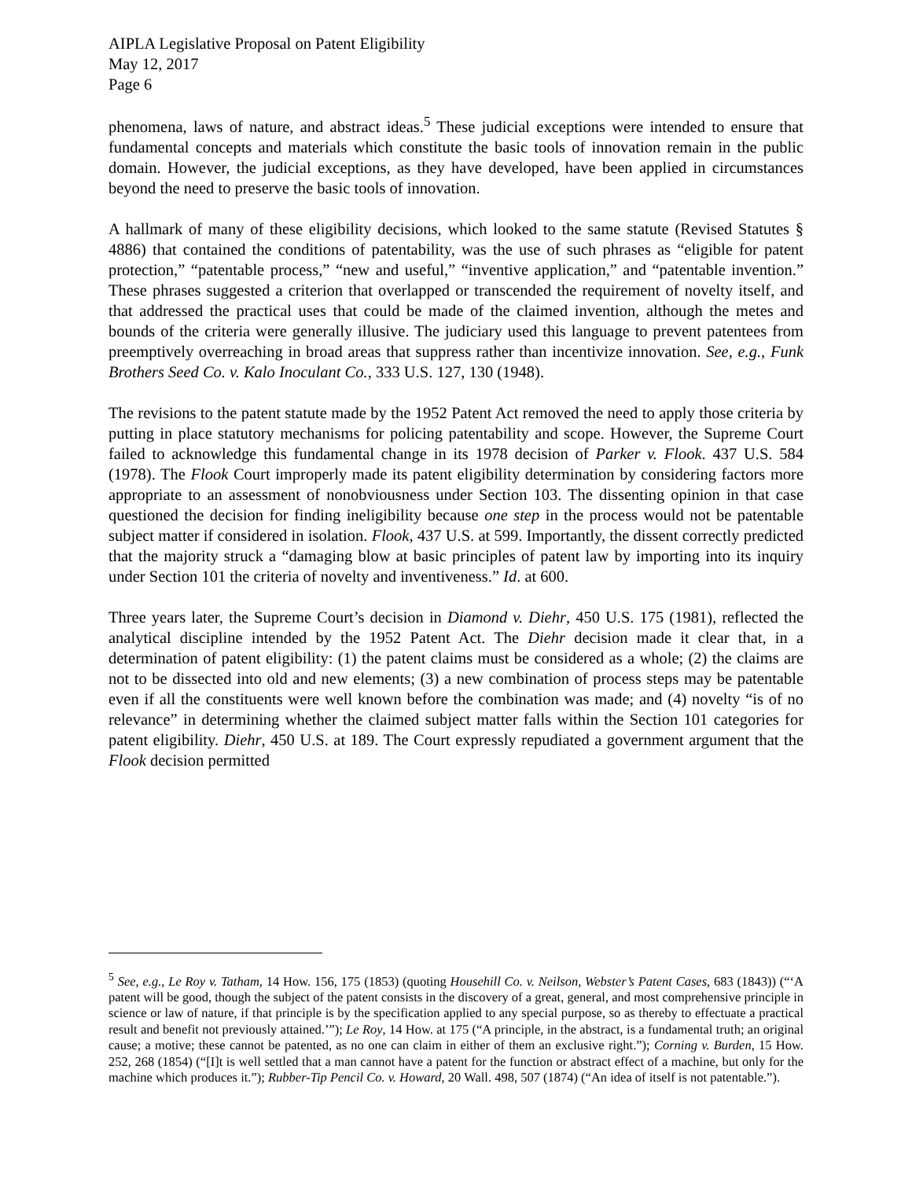AIPLA Legislative Proposal on Patent Eligibility
May 12, 2017
Page 6
phenomena, laws of nature, and abstract ideas.<sup>5</sup> These judicial exceptions were intended to ensure that fundamental concepts and materials which constitute the basic tools of innovation remain in the public domain. However, the judicial exceptions, as they have developed, have been applied in circumstances beyond the need to preserve the basic tools of innovation.
A hallmark of many of these eligibility decisions, which looked to the same statute (Revised Statutes § 4886) that contained the conditions of patentability, was the use of such phrases as “eligible for patent protection,” “patentable process,” “new and useful,” “inventive application,” and “patentable invention.” These phrases suggested a criterion that overlapped or transcended the requirement of novelty itself, and that addressed the practical uses that could be made of the claimed invention, although the metes and bounds of the criteria were generally illusive. The judiciary used this language to prevent patentees from preemptively overreaching in broad areas that suppress rather than incentivize innovation. See, e.g., Funk Brothers Seed Co. v. Kalo Inoculant Co., 333 U.S. 127, 130 (1948).
The revisions to the patent statute made by the 1952 Patent Act removed the need to apply those criteria by putting in place statutory mechanisms for policing patentability and scope. However, the Supreme Court failed to acknowledge this fundamental change in its 1978 decision of Parker v. Flook. 437 U.S. 584 (1978). The Flook Court improperly made its patent eligibility determination by considering factors more appropriate to an assessment of nonobviousness under Section 103. The dissenting opinion in that case questioned the decision for finding ineligibility because one step in the process would not be patentable subject matter if considered in isolation. Flook, 437 U.S. at 599. Importantly, the dissent correctly predicted that the majority struck a “damaging blow at basic principles of patent law by importing into its inquiry under Section 101 the criteria of novelty and inventiveness.” Id. at 600.
Three years later, the Supreme Court’s decision in Diamond v. Diehr, 450 U.S. 175 (1981), reflected the analytical discipline intended by the 1952 Patent Act. The Diehr decision made it clear that, in a determination of patent eligibility: (1) the patent claims must be considered as a whole; (2) the claims are not to be dissected into old and new elements; (3) a new combination of process steps may be patentable even if all the constituents were well known before the combination was made; and (4) novelty “is of no relevance” in determining whether the claimed subject matter falls within the Section 101 categories for patent eligibility. Diehr, 450 U.S. at 189. The Court expressly repudiated a government argument that the Flook decision permitted
<sup>5</sup> See, e.g., Le Roy v. Tatham, 14 How. 156, 175 (1853) (quoting Househill Co. v. Neilson, Webster’s Patent Cases, 683 (1843)) (“‘A patent will be good, though the subject of the patent consists in the discovery of a great, general, and most comprehensive principle in science or law of nature, if that principle is by the specification applied to any special purpose, so as thereby to effectuate a practical result and benefit not previously attained.’”); Le Roy, 14 How. at 175 (“A principle, in the abstract, is a fundamental truth; an original cause; a motive; these cannot be patented, as no one can claim in either of them an exclusive right.”); Corning v. Burden, 15 How. 252, 268 (1854) (“[I]t is well settled that a man cannot have a patent for the function or abstract effect of a machine, but only for the machine which produces it.”); Rubber-Tip Pencil Co. v. Howard, 20 Wall. 498, 507 (1874) (“An idea of itself is not patentable.”).